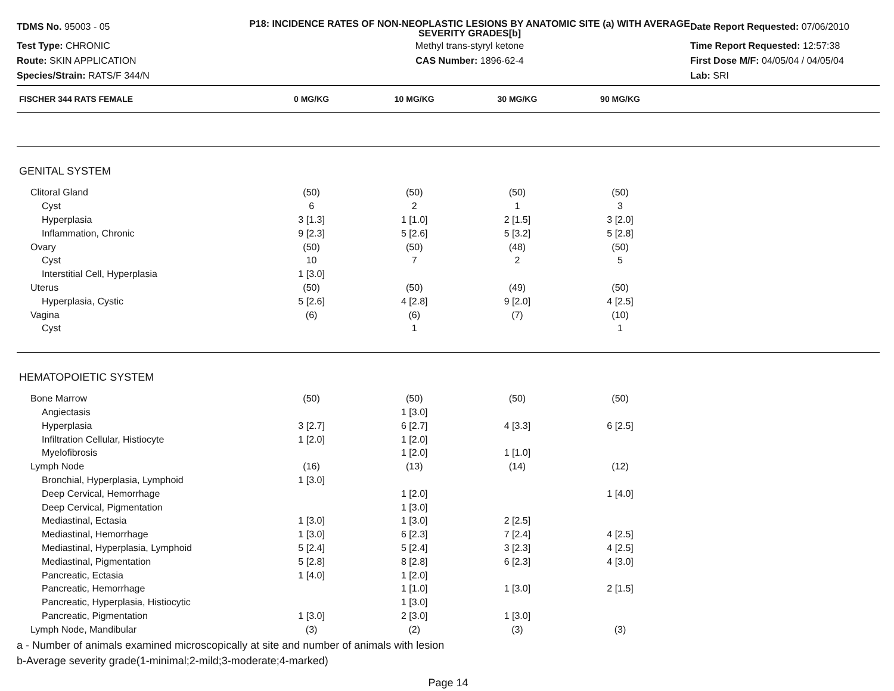TDMS No. 95003 - 05
P18: INCIDENCE RATES OF NON-NEOPLASTIC LESIONS BY ANATOMIC SITE (a) WITH AVERAGE SEVERITY GRADES[b]
Date Report Requested: 07/06/2010
Test Type: CHRONIC
Methyl trans-styryl ketone
Time Report Requested: 12:57:38
Route: SKIN APPLICATION
CAS Number: 1896-62-4
First Dose M/F: 04/05/04 / 04/05/04
Species/Strain: RATS/F 344/N
Lab: SRI
| FISCHER 344 RATS FEMALE | 0 MG/KG | 10 MG/KG | 30 MG/KG | 90 MG/KG | |
| --- | --- | --- | --- | --- | --- |
| GENITAL SYSTEM | | | | | |
| Clitoral Gland | (50) | (50) | (50) | (50) | |
| Cyst | 6 | 2 | 1 | 3 | |
| Hyperplasia | 3 [1.3] | 1 [1.0] | 2 [1.5] | 3 [2.0] | |
| Inflammation, Chronic | 9 [2.3] | 5 [2.6] | 5 [3.2] | 5 [2.8] | |
| Ovary | (50) | (50) | (48) | (50) | |
| Cyst | 10 | 7 | 2 | 5 | |
| Interstitial Cell, Hyperplasia | 1 [3.0] | | | | |
| Uterus | (50) | (50) | (49) | (50) | |
| Hyperplasia, Cystic | 5 [2.6] | 4 [2.8] | 9 [2.0] | 4 [2.5] | |
| Vagina | (6) | (6) | (7) | (10) | |
| Cyst | | 1 | | 1 | |
| HEMATOPOIETIC SYSTEM | | | | | |
| Bone Marrow | (50) | (50) | (50) | (50) | |
| Angiectasis | | 1 [3.0] | | | |
| Hyperplasia | 3 [2.7] | 6 [2.7] | 4 [3.3] | 6 [2.5] | |
| Infiltration Cellular, Histiocyte | 1 [2.0] | 1 [2.0] | | | |
| Myelofibrosis | | 1 [2.0] | 1 [1.0] | | |
| Lymph Node | (16) | (13) | (14) | (12) | |
| Bronchial, Hyperplasia, Lymphoid | 1 [3.0] | | | | |
| Deep Cervical, Hemorrhage | | 1 [2.0] | | 1 [4.0] | |
| Deep Cervical, Pigmentation | | 1 [3.0] | | | |
| Mediastinal, Ectasia | 1 [3.0] | 1 [3.0] | 2 [2.5] | | |
| Mediastinal, Hemorrhage | 1 [3.0] | 6 [2.3] | 7 [2.4] | 4 [2.5] | |
| Mediastinal, Hyperplasia, Lymphoid | 5 [2.4] | 5 [2.4] | 3 [2.3] | 4 [2.5] | |
| Mediastinal, Pigmentation | 5 [2.8] | 8 [2.8] | 6 [2.3] | 4 [3.0] | |
| Pancreatic, Ectasia | 1 [4.0] | 1 [2.0] | | | |
| Pancreatic, Hemorrhage | | 1 [1.0] | 1 [3.0] | 2 [1.5] | |
| Pancreatic, Hyperplasia, Histiocytic | | 1 [3.0] | | | |
| Pancreatic, Pigmentation | 1 [3.0] | 2 [3.0] | 1 [3.0] | | |
| Lymph Node, Mandibular | (3) | (2) | (3) | (3) | |
a - Number of animals examined microscopically at site and number of animals with lesion
b-Average severity grade(1-minimal;2-mild;3-moderate;4-marked)
Page 14